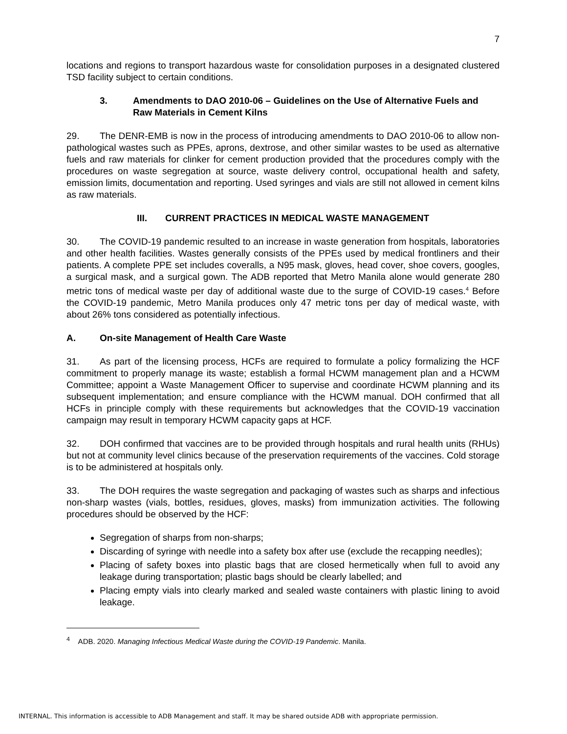7
locations and regions to transport hazardous waste for consolidation purposes in a designated clustered TSD facility subject to certain conditions.
3. Amendments to DAO 2010-06 – Guidelines on the Use of Alternative Fuels and Raw Materials in Cement Kilns
29. The DENR-EMB is now in the process of introducing amendments to DAO 2010-06 to allow non-pathological wastes such as PPEs, aprons, dextrose, and other similar wastes to be used as alternative fuels and raw materials for clinker for cement production provided that the procedures comply with the procedures on waste segregation at source, waste delivery control, occupational health and safety, emission limits, documentation and reporting. Used syringes and vials are still not allowed in cement kilns as raw materials.
III. CURRENT PRACTICES IN MEDICAL WASTE MANAGEMENT
30. The COVID-19 pandemic resulted to an increase in waste generation from hospitals, laboratories and other health facilities. Wastes generally consists of the PPEs used by medical frontliners and their patients. A complete PPE set includes coveralls, a N95 mask, gloves, head cover, shoe covers, googles, a surgical mask, and a surgical gown. The ADB reported that Metro Manila alone would generate 280 metric tons of medical waste per day of additional waste due to the surge of COVID-19 cases.<sup>4</sup> Before the COVID-19 pandemic, Metro Manila produces only 47 metric tons per day of medical waste, with about 26% tons considered as potentially infectious.
A. On-site Management of Health Care Waste
31. As part of the licensing process, HCFs are required to formulate a policy formalizing the HCF commitment to properly manage its waste; establish a formal HCWM management plan and a HCWM Committee; appoint a Waste Management Officer to supervise and coordinate HCWM planning and its subsequent implementation; and ensure compliance with the HCWM manual. DOH confirmed that all HCFs in principle comply with these requirements but acknowledges that the COVID-19 vaccination campaign may result in temporary HCWM capacity gaps at HCF.
32. DOH confirmed that vaccines are to be provided through hospitals and rural health units (RHUs) but not at community level clinics because of the preservation requirements of the vaccines. Cold storage is to be administered at hospitals only.
33. The DOH requires the waste segregation and packaging of wastes such as sharps and infectious non-sharp wastes (vials, bottles, residues, gloves, masks) from immunization activities. The following procedures should be observed by the HCF:
Segregation of sharps from non-sharps;
Discarding of syringe with needle into a safety box after use (exclude the recapping needles);
Placing of safety boxes into plastic bags that are closed hermetically when full to avoid any leakage during transportation; plastic bags should be clearly labelled; and
Placing empty vials into clearly marked and sealed waste containers with plastic lining to avoid leakage.
<sup>4</sup> ADB. 2020. Managing Infectious Medical Waste during the COVID-19 Pandemic. Manila.
INTERNAL. This information is accessible to ADB Management and staff. It may be shared outside ADB with appropriate permission.